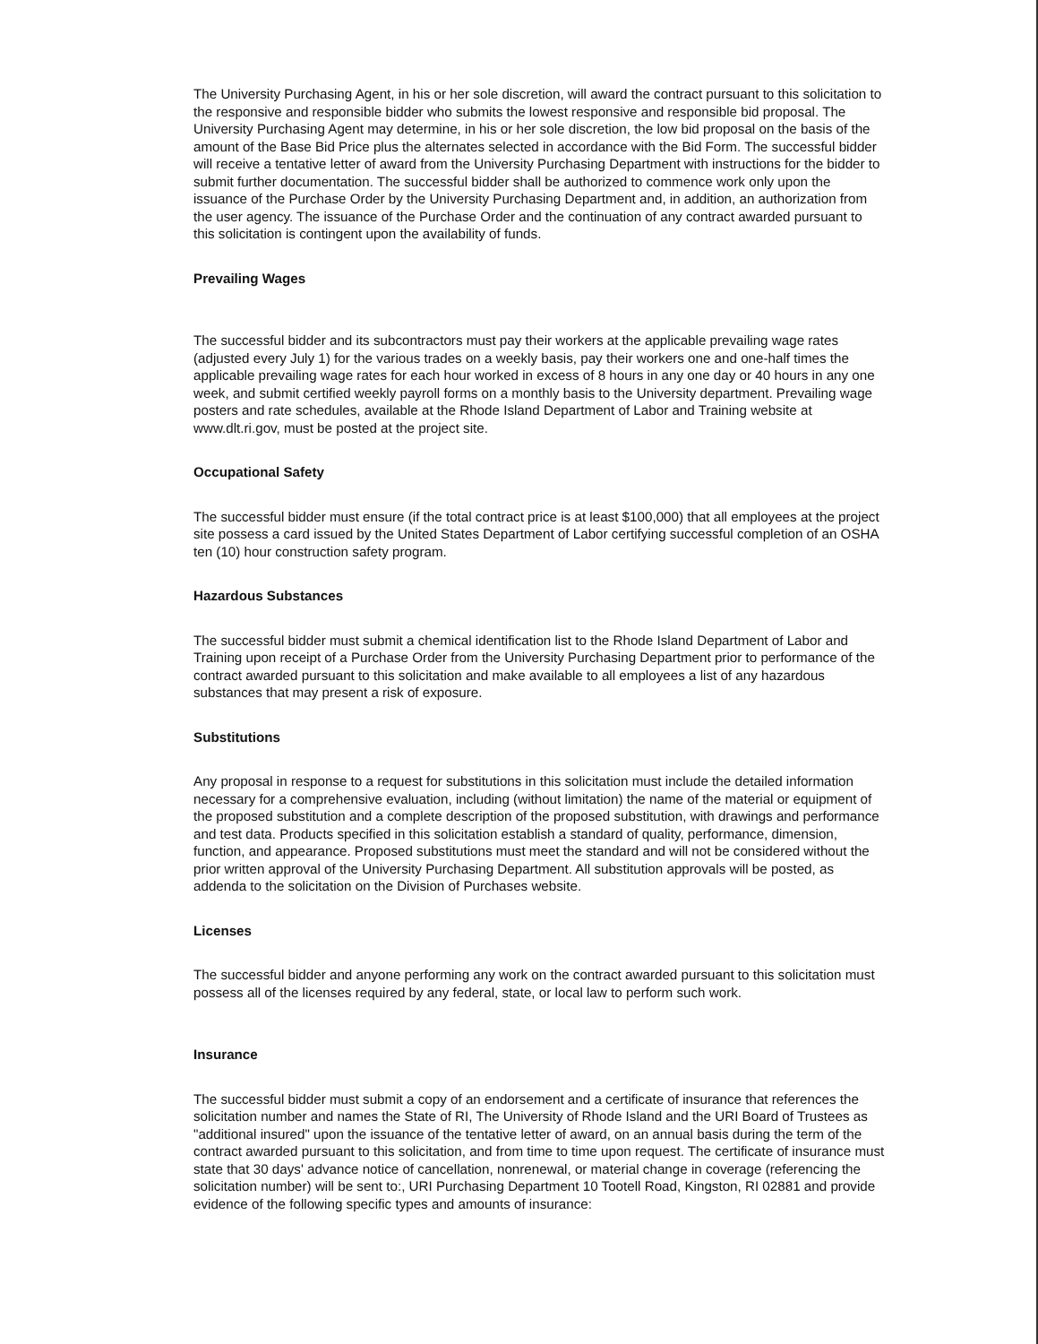The University Purchasing Agent, in his or her sole discretion, will award the contract pursuant to this solicitation to the responsive and responsible bidder who submits the lowest responsive and responsible bid proposal. The University Purchasing Agent may determine, in his or her sole discretion, the low bid proposal on the basis of the amount of the Base Bid Price plus the alternates selected in accordance with the Bid Form. The successful bidder will receive a tentative letter of award from the University Purchasing Department with instructions for the bidder to submit further documentation. The successful bidder shall be authorized to commence work only upon the issuance of the Purchase Order by the University Purchasing Department and, in addition, an authorization from the user agency. The issuance of the Purchase Order and the continuation of any contract awarded pursuant to this solicitation is contingent upon the availability of funds.
Prevailing Wages
The successful bidder and its subcontractors must pay their workers at the applicable prevailing wage rates (adjusted every July 1) for the various trades on a weekly basis, pay their workers one and one-half times the applicable prevailing wage rates for each hour worked in excess of 8 hours in any one day or 40 hours in any one week, and submit certified weekly payroll forms on a monthly basis to the University department. Prevailing wage posters and rate schedules, available at the Rhode Island Department of Labor and Training website at www.dlt.ri.gov, must be posted at the project site.
Occupational Safety
The successful bidder must ensure (if the total contract price is at least $100,000) that all employees at the project site possess a card issued by the United States Department of Labor certifying successful completion of an OSHA ten (10) hour construction safety program.
Hazardous Substances
The successful bidder must submit a chemical identification list to the Rhode Island Department of Labor and Training upon receipt of a Purchase Order from the University Purchasing Department prior to performance of the contract awarded pursuant to this solicitation and make available to all employees a list of any hazardous substances that may present a risk of exposure.
Substitutions
Any proposal in response to a request for substitutions in this solicitation must include the detailed information necessary for a comprehensive evaluation, including (without limitation) the name of the material or equipment of the proposed substitution and a complete description of the proposed substitution, with drawings and performance and test data. Products specified in this solicitation establish a standard of quality, performance, dimension, function, and appearance. Proposed substitutions must meet the standard and will not be considered without the prior written approval of the University Purchasing Department. All substitution approvals will be posted, as addenda to the solicitation on the Division of Purchases website.
Licenses
The successful bidder and anyone performing any work on the contract awarded pursuant to this solicitation must possess all of the licenses required by any federal, state, or local law to perform such work.
Insurance
The successful bidder must submit a copy of an endorsement and a certificate of insurance that references the solicitation number and names the State of RI, The University of Rhode Island and the URI Board of Trustees as "additional insured" upon the issuance of the tentative letter of award, on an annual basis during the term of the contract awarded pursuant to this solicitation, and from time to time upon request. The certificate of insurance must state that 30 days' advance notice of cancellation, nonrenewal, or material change in coverage (referencing the solicitation number) will be sent to:, URI Purchasing Department 10 Tootell Road, Kingston, RI 02881 and provide evidence of the following specific types and amounts of insurance: